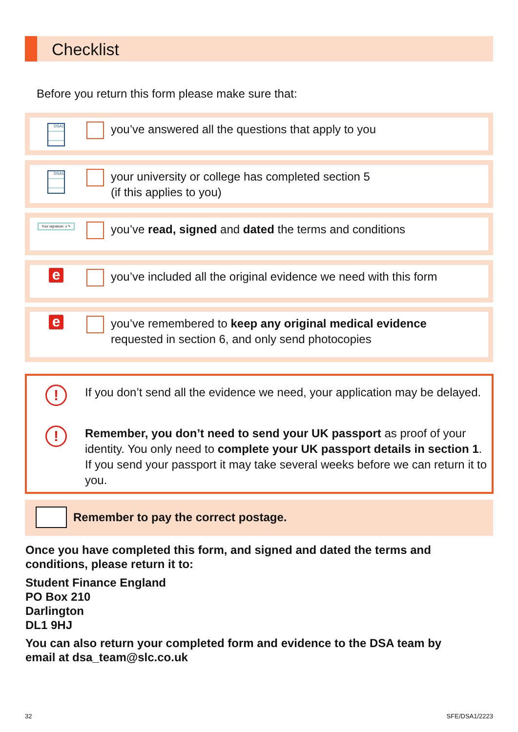Checklist
Before you return this form please make sure that:
DSA1
you’ve answered all the questions that apply to you
DSA1
your university or college has completed section 5
(if this applies to you)
Your signature: x ✎
you’ve read, signed and dated the terms and conditions
e
you’ve included all the original evidence we need with this form
e
you’ve remembered to keep any original medical evidence
requested in section 6, and only send photocopies
!
If you don’t send all the evidence we need, your application may be delayed.
!
Remember, you don’t need to send your UK passport as proof of your identity. You only need to complete your UK passport details in section 1. If you send your passport it may take several weeks before we can return it to you.
Remember to pay the correct postage.
Once you have completed this form, and signed and dated the terms and
conditions, please return it to:
Student Finance England
PO Box 210
Darlington
DL1 9HJ
You can also return your completed form and evidence to the DSA team by
email at dsa_team@slc.co.uk
32 SFE/DSA1/2223